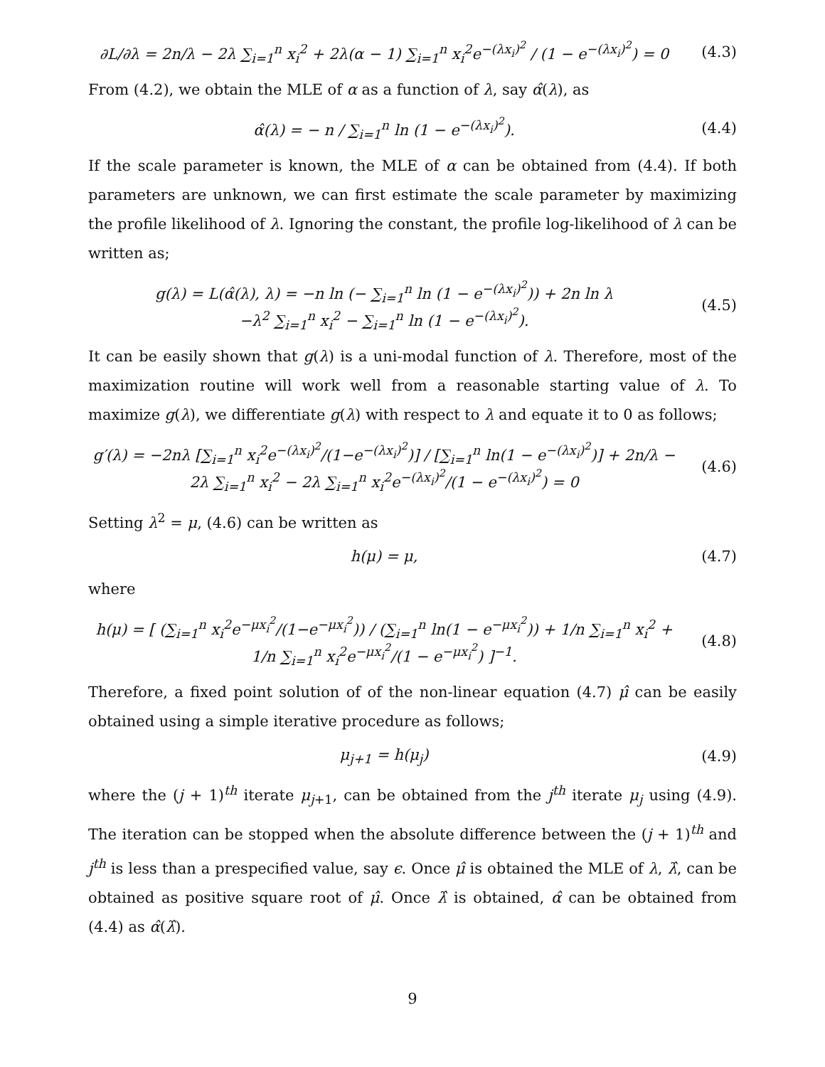∂L/∂λ = 2n/λ − 2λ ∑<sub>i=1</sub><sup>n</sup> x<sub>i</sub><sup>2</sup> + 2λ(α − 1) ∑<sub>i=1</sub><sup>n</sup> x<sub>i</sub><sup>2</sup>e<sup>−(λx<sub>i</sub>)<sup>2</sup></sup> / (1 − e<sup>−(λx<sub>i</sub>)<sup>2</sup></sup>) = 0
(4.3)
From (4.2), we obtain the MLE of α as a function of λ, say α̂(λ), as
α̂(λ) = − n / ∑<sub>i=1</sub><sup>n</sup> ln (1 − e<sup>−(λx<sub>i</sub>)<sup>2</sup></sup>).
(4.4)
If the scale parameter is known, the MLE of α can be obtained from (4.4). If both parameters are unknown, we can first estimate the scale parameter by maximizing the profile likelihood of λ. Ignoring the constant, the profile log-likelihood of λ can be written as;
g(λ) = L(α̂(λ), λ) = −n ln (− ∑<sub>i=1</sub><sup>n</sup> ln (1 − e<sup>−(λx<sub>i</sub>)<sup>2</sup></sup>)) + 2n ln λ
−λ<sup>2</sup> ∑<sub>i=1</sub><sup>n</sup> x<sub>i</sub><sup>2</sup> − ∑<sub>i=1</sub><sup>n</sup> ln (1 − e<sup>−(λx<sub>i</sub>)<sup>2</sup></sup>).
(4.5)
It can be easily shown that g(λ) is a uni-modal function of λ. Therefore, most of the maximization routine will work well from a reasonable starting value of λ. To maximize g(λ), we differentiate g(λ) with respect to λ and equate it to 0 as follows;
g′(λ) = −2nλ [∑<sub>i=1</sub><sup>n</sup> x<sub>i</sub><sup>2</sup>e<sup>−(λx<sub>i</sub>)<sup>2</sup></sup>/(1−e<sup>−(λx<sub>i</sub>)<sup>2</sup></sup>)] / [∑<sub>i=1</sub><sup>n</sup> ln(1 − e<sup>−(λx<sub>i</sub>)<sup>2</sup></sup>)] + 2n/λ − 2λ ∑<sub>i=1</sub><sup>n</sup> x<sub>i</sub><sup>2</sup> − 2λ ∑<sub>i=1</sub><sup>n</sup> x<sub>i</sub><sup>2</sup>e<sup>−(λx<sub>i</sub>)<sup>2</sup></sup>/(1 − e<sup>−(λx<sub>i</sub>)<sup>2</sup></sup>) = 0
(4.6)
Setting λ<sup>2</sup> = μ, (4.6) can be written as
h(μ) = μ, (4.7)
where
h(μ) = [ (∑<sub>i=1</sub><sup>n</sup> x<sub>i</sub><sup>2</sup>e<sup>−μx<sub>i</sub><sup>2</sup></sup>/(1−e<sup>−μx<sub>i</sub><sup>2</sup></sup>)) / (∑<sub>i=1</sub><sup>n</sup> ln(1 − e<sup>−μx<sub>i</sub><sup>2</sup></sup>)) + 1/n ∑<sub>i=1</sub><sup>n</sup> x<sub>i</sub><sup>2</sup> + 1/n ∑<sub>i=1</sub><sup>n</sup> x<sub>i</sub><sup>2</sup>e<sup>−μx<sub>i</sub><sup>2</sup></sup>/(1 − e<sup>−μx<sub>i</sub><sup>2</sup></sup>) ]<sup>−1</sup>.
(4.8)
Therefore, a fixed point solution of of the non-linear equation (4.7) μ̂ can be easily obtained using a simple iterative procedure as follows;
μ<sub>j+1</sub> = h(μ<sub>j</sub>) (4.9)
where the (j + 1)<sup>th</sup> iterate μ<sub>j+1</sub>, can be obtained from the j<sup>th</sup> iterate μ<sub>j</sub> using (4.9). The iteration can be stopped when the absolute difference between the (j + 1)<sup>th</sup> and j<sup>th</sup> is less than a prespecified value, say ϵ. Once μ̂ is obtained the MLE of λ, λ̂, can be obtained as positive square root of μ̂. Once λ̂ is obtained, α̂ can be obtained from (4.4) as α̂(λ̂).
9